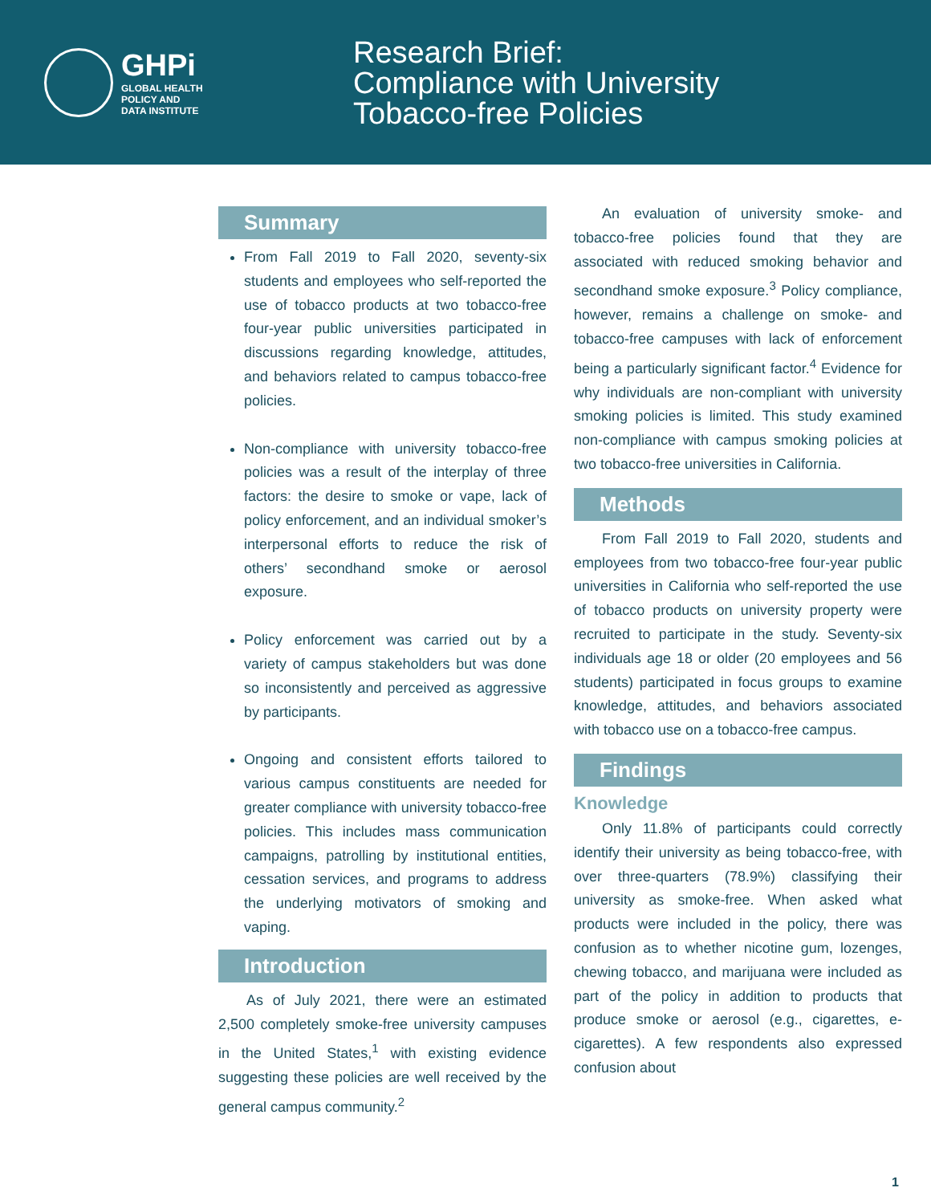GHPi
GLOBAL HEALTH
POLICY AND
DATA INSTITUTE
Research Brief:
Compliance with University
Tobacco-free Policies
Summary
From Fall 2019 to Fall 2020, seventy-six students and employees who self-reported the use of tobacco products at two tobacco-free four-year public universities participated in discussions regarding knowledge, attitudes, and behaviors related to campus tobacco-free policies.
Non-compliance with university tobacco-free policies was a result of the interplay of three factors: the desire to smoke or vape, lack of policy enforcement, and an individual smoker’s interpersonal efforts to reduce the risk of others’ secondhand smoke or aerosol exposure.
Policy enforcement was carried out by a variety of campus stakeholders but was done so inconsistently and perceived as aggressive by participants.
Ongoing and consistent efforts tailored to various campus constituents are needed for greater compliance with university tobacco-free policies. This includes mass communication campaigns, patrolling by institutional entities, cessation services, and programs to address the underlying motivators of smoking and vaping.
Introduction
As of July 2021, there were an estimated 2,500 completely smoke-free university campuses in the United States,<sup>1</sup> with existing evidence suggesting these policies are well received by the general campus community.<sup>2</sup>
An evaluation of university smoke- and tobacco-free policies found that they are associated with reduced smoking behavior and secondhand smoke exposure.<sup>3</sup> Policy compliance, however, remains a challenge on smoke- and tobacco-free campuses with lack of enforcement being a particularly significant factor.<sup>4</sup> Evidence for why individuals are non-compliant with university smoking policies is limited. This study examined non-compliance with campus smoking policies at two tobacco-free universities in California.
Methods
From Fall 2019 to Fall 2020, students and employees from two tobacco-free four-year public universities in California who self-reported the use of tobacco products on university property were recruited to participate in the study. Seventy-six individuals age 18 or older (20 employees and 56 students) participated in focus groups to examine knowledge, attitudes, and behaviors associated with tobacco use on a tobacco-free campus.
Findings
Knowledge
Only 11.8% of participants could correctly identify their university as being tobacco-free, with over three-quarters (78.9%) classifying their university as smoke-free. When asked what products were included in the policy, there was confusion as to whether nicotine gum, lozenges, chewing tobacco, and marijuana were included as part of the policy in addition to products that produce smoke or aerosol (e.g., cigarettes, e-cigarettes). A few respondents also expressed confusion about
1